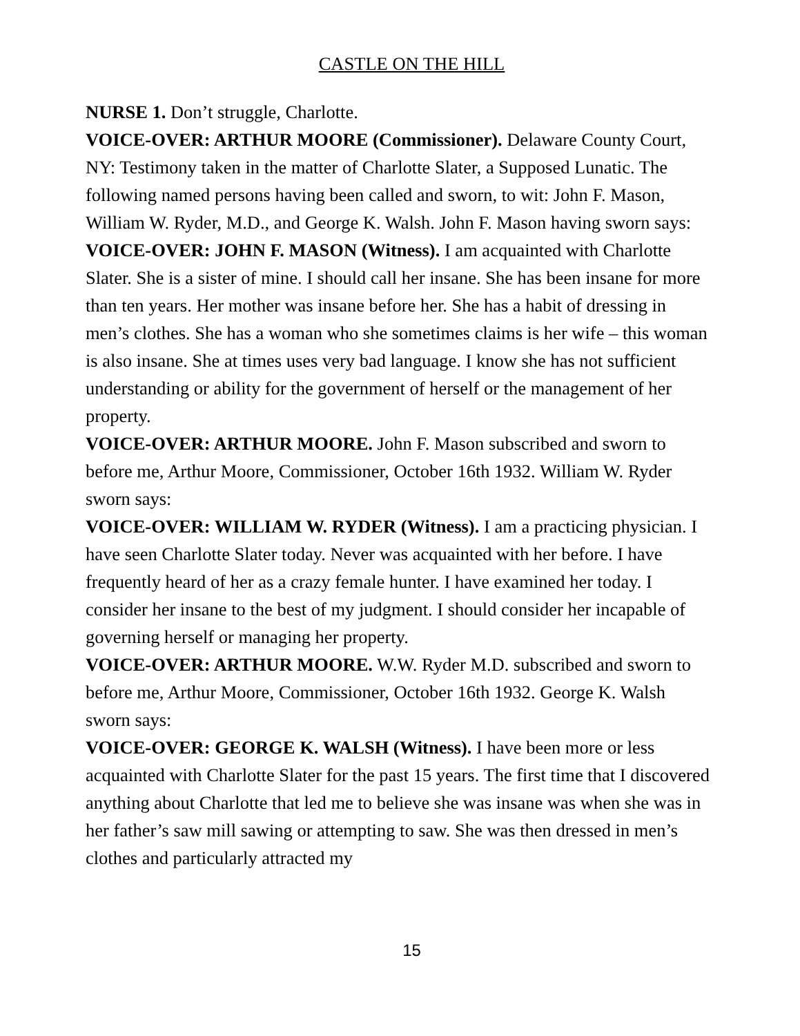CASTLE ON THE HILL
NURSE 1. Don’t struggle, Charlotte.
VOICE-OVER: ARTHUR MOORE (Commissioner). Delaware County Court, NY: Testimony taken in the matter of Charlotte Slater, a Supposed Lunatic. The following named persons having been called and sworn, to wit: John F. Mason, William W. Ryder, M.D., and George K. Walsh. John F. Mason having sworn says:
VOICE-OVER: JOHN F. MASON (Witness). I am acquainted with Charlotte Slater. She is a sister of mine. I should call her insane. She has been insane for more than ten years. Her mother was insane before her. She has a habit of dressing in men’s clothes. She has a woman who she sometimes claims is her wife – this woman is also insane. She at times uses very bad language. I know she has not sufficient understanding or ability for the government of herself or the management of her property.
VOICE-OVER: ARTHUR MOORE. John F. Mason subscribed and sworn to before me, Arthur Moore, Commissioner, October 16th 1932. William W. Ryder sworn says:
VOICE-OVER: WILLIAM W. RYDER (Witness). I am a practicing physician. I have seen Charlotte Slater today. Never was acquainted with her before. I have frequently heard of her as a crazy female hunter. I have examined her today. I consider her insane to the best of my judgment. I should consider her incapable of governing herself or managing her property.
VOICE-OVER: ARTHUR MOORE. W.W. Ryder M.D. subscribed and sworn to before me, Arthur Moore, Commissioner, October 16th 1932. George K. Walsh sworn says:
VOICE-OVER: GEORGE K. WALSH (Witness). I have been more or less acquainted with Charlotte Slater for the past 15 years. The first time that I discovered anything about Charlotte that led me to believe she was insane was when she was in her father’s saw mill sawing or attempting to saw. She was then dressed in men’s clothes and particularly attracted my
15